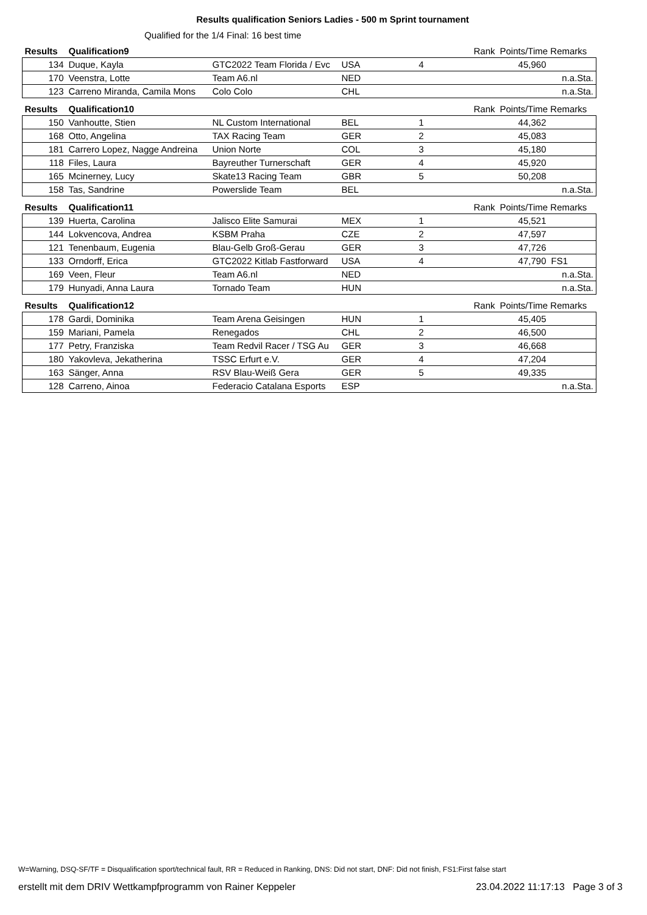Results qualification Seniors Ladies - 500 m Sprint tournament
Qualified for the 1/4 Final: 16 best time
| Results | Qualification9 | | | | Rank | Points/Time Remarks | |
| 134 | Duque, Kayla | GTC2022 Team Florida / Evc | USA | 4 | | 45,960 | |
| 170 | Veenstra, Lotte | Team A6.nl | NED | | | | n.a.Sta. |
| 123 | Carreno Miranda, Camila Mons | Colo Colo | CHL | | | | n.a.Sta. |
| Results | Qualification10 | | | | Rank | Points/Time Remarks | |
| 150 | Vanhoutte, Stien | NL Custom International | BEL | 1 | | 44,362 | |
| 168 | Otto, Angelina | TAX Racing Team | GER | 2 | | 45,083 | |
| 181 | Carrero Lopez, Nagge Andreina | Union Norte | COL | 3 | | 45,180 | |
| 118 | Files, Laura | Bayreuther Turnerschaft | GER | 4 | | 45,920 | |
| 165 | Mcinerney, Lucy | Skate13 Racing Team | GBR | 5 | | 50,208 | |
| 158 | Tas, Sandrine | Powerslide Team | BEL | | | | n.a.Sta. |
| Results | Qualification11 | | | | Rank | Points/Time Remarks | |
| 139 | Huerta, Carolina | Jalisco Elite Samurai | MEX | 1 | | 45,521 | |
| 144 | Lokvencova, Andrea | KSBM Praha | CZE | 2 | | 47,597 | |
| 121 | Tenenbaum, Eugenia | Blau-Gelb Groß-Gerau | GER | 3 | | 47,726 | |
| 133 | Orndorff, Erica | GTC2022 Kitlab Fastforward | USA | 4 | | 47,790 | FS1 |
| 169 | Veen, Fleur | Team A6.nl | NED | | | | n.a.Sta. |
| 179 | Hunyadi, Anna Laura | Tornado Team | HUN | | | | n.a.Sta. |
| Results | Qualification12 | | | | Rank | Points/Time Remarks | |
| 178 | Gardi, Dominika | Team Arena Geisingen | HUN | 1 | | 45,405 | |
| 159 | Mariani, Pamela | Renegados | CHL | 2 | | 46,500 | |
| 177 | Petry, Franziska | Team Redvil Racer / TSG Au | GER | 3 | | 46,668 | |
| 180 | Yakovleva, Jekatherina | TSSC Erfurt e.V. | GER | 4 | | 47,204 | |
| 163 | Sänger, Anna | RSV Blau-Weiß Gera | GER | 5 | | 49,335 | |
| 128 | Carreno, Ainoa | Federacio Catalana Esports | ESP | | | | n.a.Sta. |
W=Warning, DSQ-SF/TF = Disqualification sport/technical fault, RR = Reduced in Ranking, DNS: Did not start, DNF: Did not finish, FS1:First false start
erstellt mit dem DRIV Wettkampfprogramm von Rainer Keppeler 23.04.2022 11:17:13 Page 3 of 3